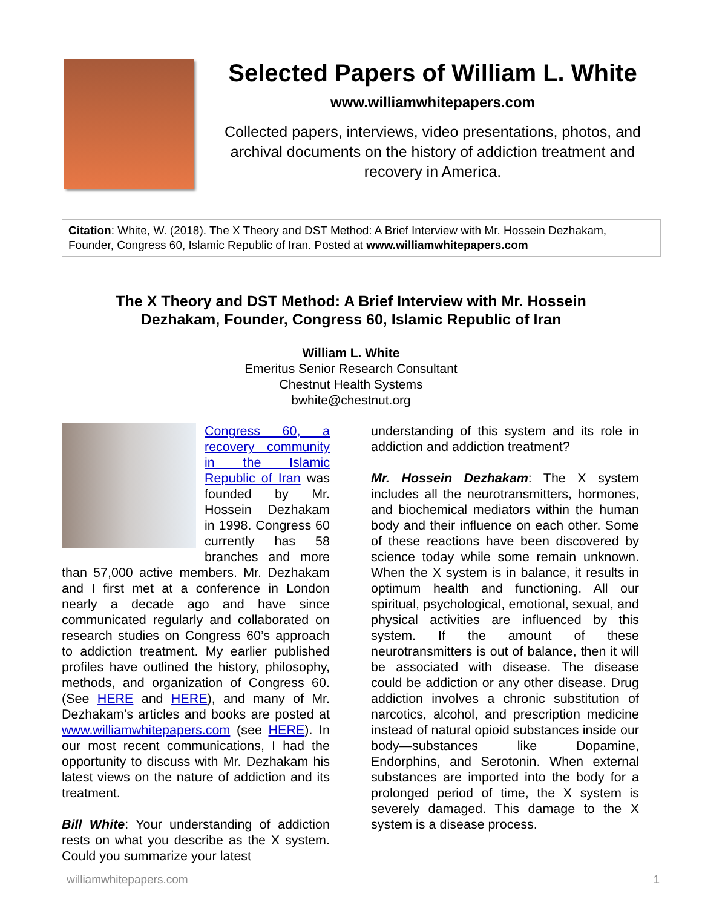Selected Papers of William L. White
www.williamwhitepapers.com
Collected papers, interviews, video presentations, photos, and archival documents on the history of addiction treatment and recovery in America.
Citation: White, W. (2018). The X Theory and DST Method: A Brief Interview with Mr. Hossein Dezhakam, Founder, Congress 60, Islamic Republic of Iran. Posted at www.williamwhitepapers.com
The X Theory and DST Method: A Brief Interview with Mr. Hossein
Dezhakam, Founder, Congress 60, Islamic Republic of Iran
William L. White
Emeritus Senior Research Consultant
Chestnut Health Systems
bwhite@chestnut.org
Congress 60, a recovery community in the Islamic Republic of Iran was founded by Mr. Hossein Dezhakam in 1998. Congress 60 currently has 58 branches and more than 57,000 active members. Mr. Dezhakam and I first met at a conference in London nearly a decade ago and have since communicated regularly and collaborated on research studies on Congress 60’s approach to addiction treatment. My earlier published profiles have outlined the history, philosophy, methods, and organization of Congress 60. (See HERE and HERE), and many of Mr. Dezhakam’s articles and books are posted at www.williamwhitepapers.com (see HERE). In our most recent communications, I had the opportunity to discuss with Mr. Dezhakam his latest views on the nature of addiction and its treatment.
Bill White: Your understanding of addiction rests on what you describe as the X system. Could you summarize your latest
understanding of this system and its role in addiction and addiction treatment?
Mr. Hossein Dezhakam: The X system includes all the neurotransmitters, hormones, and biochemical mediators within the human body and their influence on each other. Some of these reactions have been discovered by science today while some remain unknown. When the X system is in balance, it results in optimum health and functioning. All our spiritual, psychological, emotional, sexual, and physical activities are influenced by this system. If the amount of these neurotransmitters is out of balance, then it will be associated with disease. The disease could be addiction or any other disease. Drug addiction involves a chronic substitution of narcotics, alcohol, and prescription medicine instead of natural opioid substances inside our body—substances like Dopamine, Endorphins, and Serotonin. When external substances are imported into the body for a prolonged period of time, the X system is severely damaged. This damage to the X system is a disease process.
williamwhitepapers.com 1